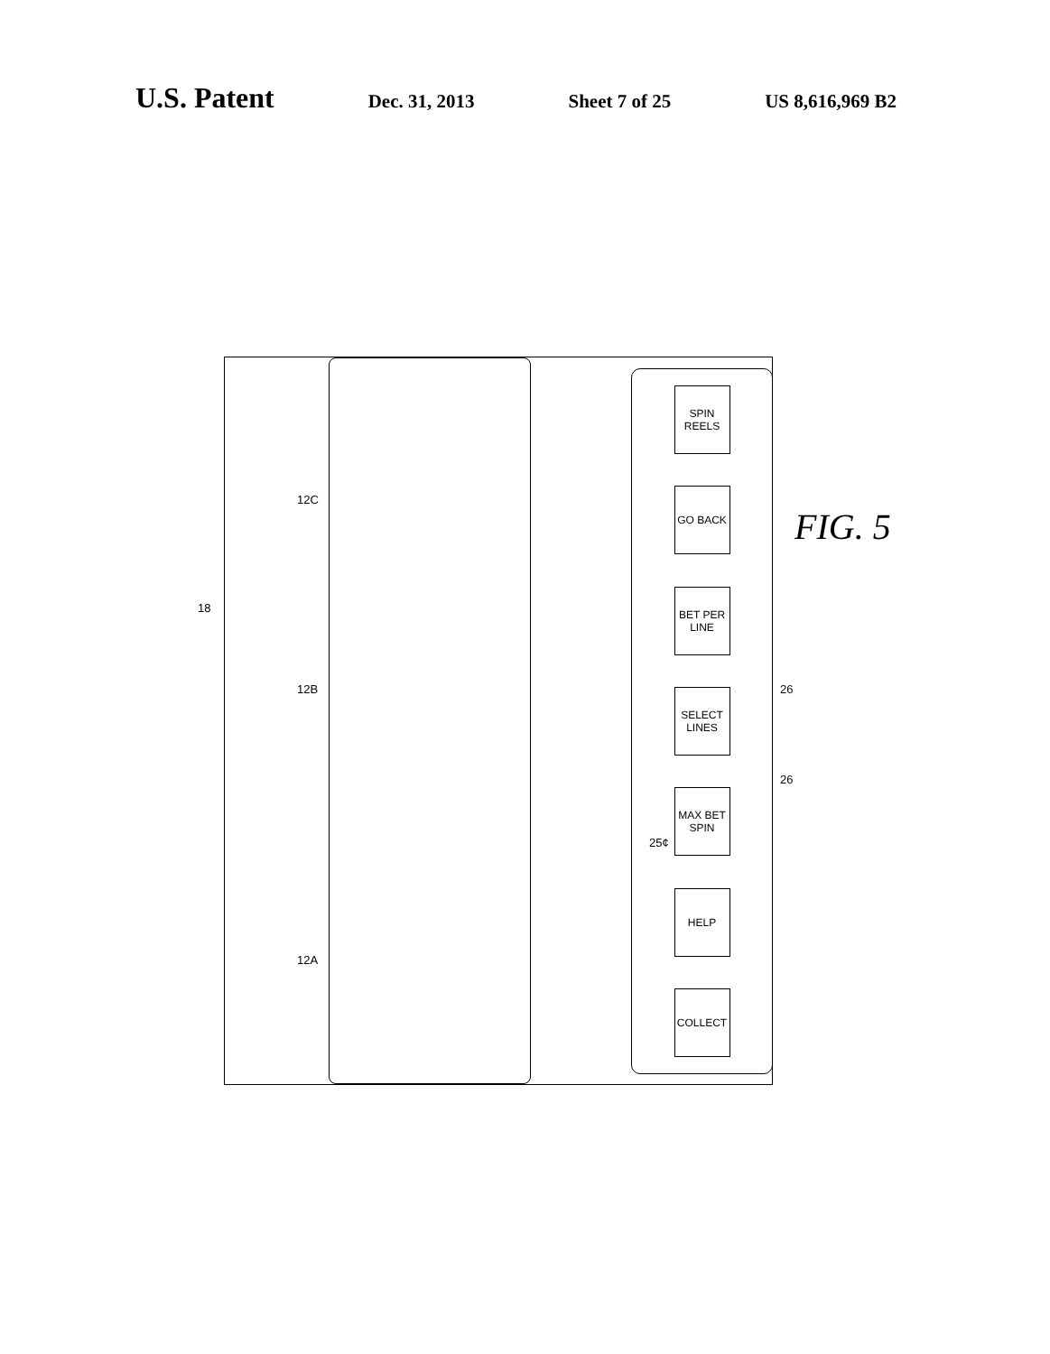U.S. Patent Dec. 31, 2013 Sheet 7 of 25 US 8,616,969 B2
18
12C
12B
12A
SPIN REELS
GO BACK
BET PER LINE
SELECT LINES
MAX BET SPIN
HELP
COLLECT
26
26
25¢
FIG. 5